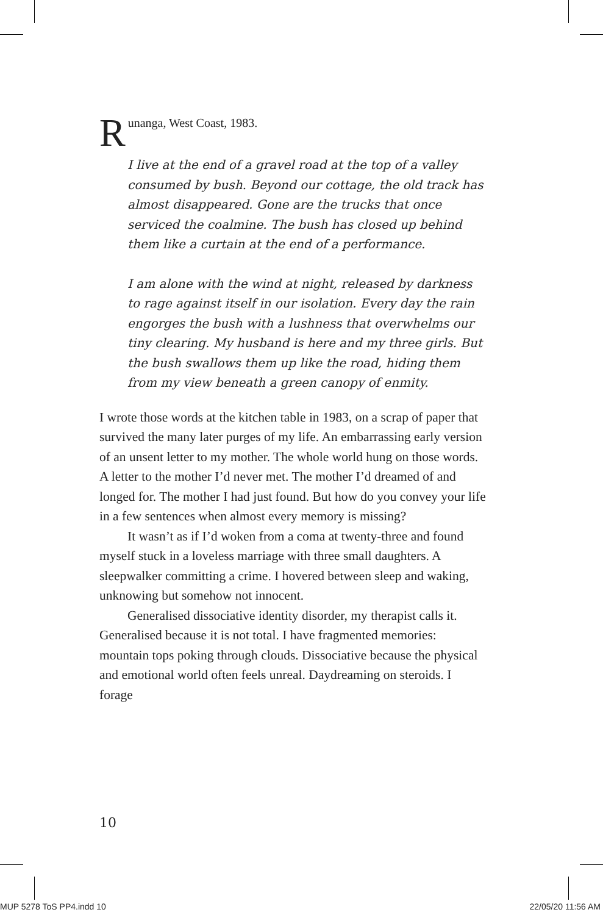Runanga, West Coast, 1983.
I live at the end of a gravel road at the top of a valley consumed by bush. Beyond our cottage, the old track has almost disappeared. Gone are the trucks that once serviced the coalmine. The bush has closed up behind them like a curtain at the end of a performance.
I am alone with the wind at night, released by darkness to rage against itself in our isolation. Every day the rain engorges the bush with a lushness that overwhelms our tiny clearing. My husband is here and my three girls. But the bush swallows them up like the road, hiding them from my view beneath a green canopy of enmity.
I wrote those words at the kitchen table in 1983, on a scrap of paper that survived the many later purges of my life. An embarrassing early version of an unsent letter to my mother. The whole world hung on those words. A letter to the mother I’d never met. The mother I’d dreamed of and longed for. The mother I had just found. But how do you convey your life in a few sentences when almost every memory is missing?
It wasn’t as if I’d woken from a coma at twenty-three and found myself stuck in a loveless marriage with three small daughters. A sleepwalker committing a crime. I hovered between sleep and waking, unknowing but somehow not innocent.
Generalised dissociative identity disorder, my therapist calls it. Generalised because it is not total. I have fragmented memories: mountain tops poking through clouds. Dissociative because the physical and emotional world often feels unreal. Daydreaming on steroids. I forage
10
MUP 5278 ToS PP4.indd 10 22/05/20 11:56 AM